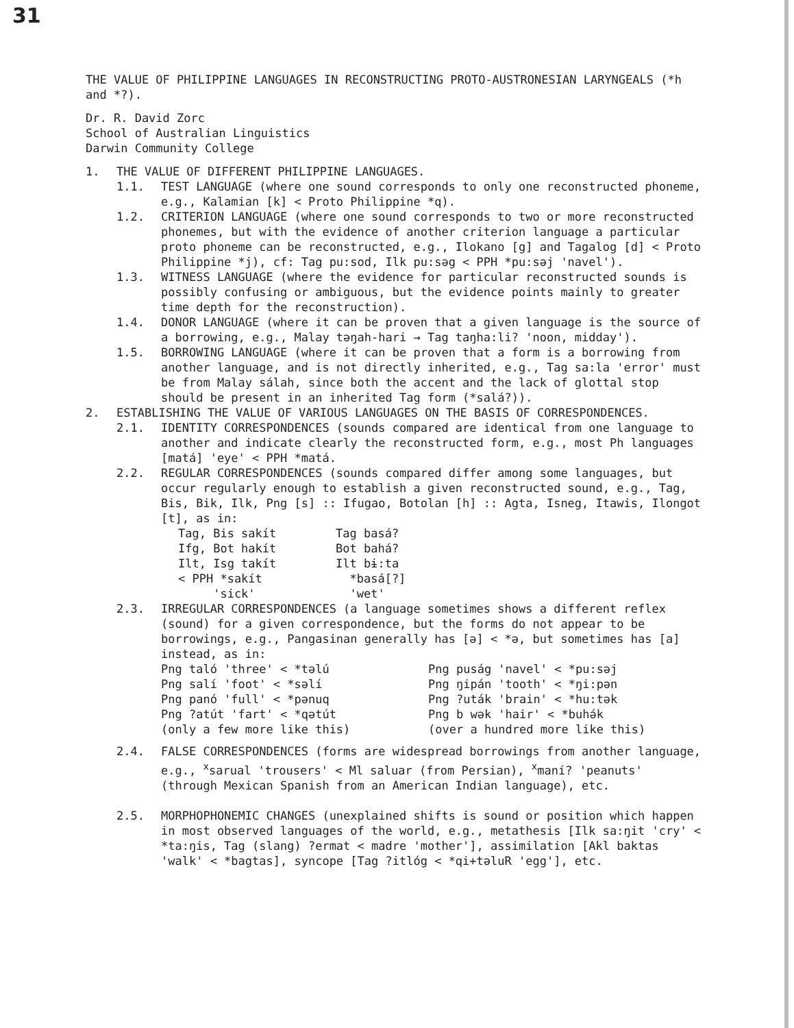31
THE VALUE OF PHILIPPINE LANGUAGES IN RECONSTRUCTING PROTO-AUSTRONESIAN LARYNGEALS (*h and *?).
Dr. R. David Zorc
School of Australian Linguistics
Darwin Community College
1. THE VALUE OF DIFFERENT PHILIPPINE LANGUAGES.
1.1. TEST LANGUAGE (where one sound corresponds to only one reconstructed phoneme, e.g., Kalamian [k] < Proto Philippine *q).
1.2. CRITERION LANGUAGE (where one sound corresponds to two or more reconstructed phonemes, but with the evidence of another criterion language a particular proto phoneme can be reconstructed, e.g., Ilokano [g] and Tagalog [d] < Proto Philippine *j), cf: Tag pu:sod, Ilk pu:səg < PPH *pu:səj 'navel').
1.3. WITNESS LANGUAGE (where the evidence for particular reconstructed sounds is possibly confusing or ambiguous, but the evidence points mainly to greater time depth for the reconstruction).
1.4. DONOR LANGUAGE (where it can be proven that a given language is the source of a borrowing, e.g., Malay təŋah-hari → Tag taŋha:li? 'noon, midday').
1.5. BORROWING LANGUAGE (where it can be proven that a form is a borrowing from another language, and is not directly inherited, e.g., Tag sa:la 'error' must be from Malay sálah, since both the accent and the lack of glottal stop should be present in an inherited Tag form (*salá?)).
2. ESTABLISHING THE VALUE OF VARIOUS LANGUAGES ON THE BASIS OF CORRESPONDENCES.
2.1. IDENTITY CORRESPONDENCES (sounds compared are identical from one language to another and indicate clearly the reconstructed form, e.g., most Ph languages [matá] 'eye' < PPH *matá.
2.2. REGULAR CORRESPONDENCES (sounds compared differ among some languages, but occur regularly enough to establish a given reconstructed sound, e.g., Tag, Bis, Bik, Ilk, Png [s] :: Ifugao, Botolan [h] :: Agta, Isneg, Itawis, Ilongot [t], as in:
Tag, Bis sakít Tag basá? Ifg, Bot hakít Bot bahá? Ilt, Isg takít Ilt bɨ:ta < PPH *sakít *basá[?] 'sick' 'wet'
2.3. IRREGULAR CORRESPONDENCES (a language sometimes shows a different reflex (sound) for a given correspondence, but the forms do not appear to be borrowings, e.g., Pangasinan generally has [ə] < *ə, but sometimes has [a] instead, as in:
Png taló 'three' < *təlú Png puság 'navel' < *pu:səj Png salí 'foot' < *səlí Png ŋipán 'tooth' < *ŋi:pən Png panó 'full' < *pənuq Png ?uták 'brain' < *hu:tək Png ?atút 'fart' < *qətút Png b wək 'hair' < *buhə́k (only a few more like this) (over a hundred more like this)
2.4. FALSE CORRESPONDENCES (forms are widespread borrowings from another language, e.g., <sup>x</sup>sarual 'trousers' < Ml saluar (from Persian), <sup>x</sup>maní? 'peanuts' (through Mexican Spanish from an American Indian language), etc.
2.5. MORPHOPHONEMIC CHANGES (unexplained shifts is sound or position which happen in most observed languages of the world, e.g., metathesis [Ilk sa:ŋit 'cry' < *ta:ŋis, Tag (slang) ?ermat < madre 'mother'], assimilation [Akl baktas 'walk' < *bagtas], syncope [Tag ?itlóg < *qi+təluR 'egg'], etc.